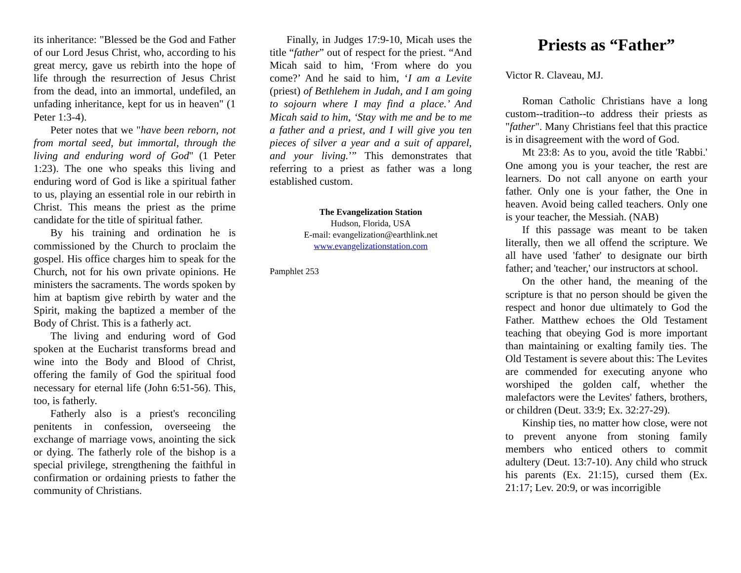its inheritance: "Blessed be the God and Father of our Lord Jesus Christ, who, according to his great mercy, gave us rebirth into the hope of life through the resurrection of Jesus Christ from the dead, into an immortal, undefiled, an unfading inheritance, kept for us in heaven" (1 Peter 1:3-4).
Peter notes that we "have been reborn, not from mortal seed, but immortal, through the living and enduring word of God" (1 Peter 1:23). The one who speaks this living and enduring word of God is like a spiritual father to us, playing an essential role in our rebirth in Christ. This means the priest as the prime candidate for the title of spiritual father.
By his training and ordination he is commissioned by the Church to proclaim the gospel. His office charges him to speak for the Church, not for his own private opinions. He ministers the sacraments. The words spoken by him at baptism give rebirth by water and the Spirit, making the baptized a member of the Body of Christ. This is a fatherly act.
The living and enduring word of God spoken at the Eucharist transforms bread and wine into the Body and Blood of Christ, offering the family of God the spiritual food necessary for eternal life (John 6:51-56). This, too, is fatherly.
Fatherly also is a priest's reconciling penitents in confession, overseeing the exchange of marriage vows, anointing the sick or dying. The fatherly role of the bishop is a special privilege, strengthening the faithful in confirmation or ordaining priests to father the community of Christians.
Finally, in Judges 17:9-10, Micah uses the title “father” out of respect for the priest. “And Micah said to him, ‘From where do you come?’ And he said to him, ‘I am a Levite (priest) of Bethlehem in Judah, and I am going to sojourn where I may find a place.’ And Micah said to him, ‘Stay with me and be to me a father and a priest, and I will give you ten pieces of silver a year and a suit of apparel, and your living.’” This demonstrates that referring to a priest as father was a long established custom.
The Evangelization Station
Hudson, Florida, USA
E-mail: evangelization@earthlink.net
www.evangelizationstation.com
Pamphlet 253
Priests as “Father”
Victor R. Claveau, MJ.
Roman Catholic Christians have a long custom--tradition--to address their priests as "father". Many Christians feel that this practice is in disagreement with the word of God.
Mt 23:8: As to you, avoid the title 'Rabbi.' One among you is your teacher, the rest are learners. Do not call anyone on earth your father. Only one is your father, the One in heaven. Avoid being called teachers. Only one is your teacher, the Messiah. (NAB)
If this passage was meant to be taken literally, then we all offend the scripture. We all have used 'father' to designate our birth father; and 'teacher,' our instructors at school.
On the other hand, the meaning of the scripture is that no person should be given the respect and honor due ultimately to God the Father. Matthew echoes the Old Testament teaching that obeying God is more important than maintaining or exalting family ties. The Old Testament is severe about this: The Levites are commended for executing anyone who worshiped the golden calf, whether the malefactors were the Levites' fathers, brothers, or children (Deut. 33:9; Ex. 32:27-29).
Kinship ties, no matter how close, were not to prevent anyone from stoning family members who enticed others to commit adultery (Deut. 13:7-10). Any child who struck his parents (Ex. 21:15), cursed them (Ex. 21:17; Lev. 20:9, or was incorrigible